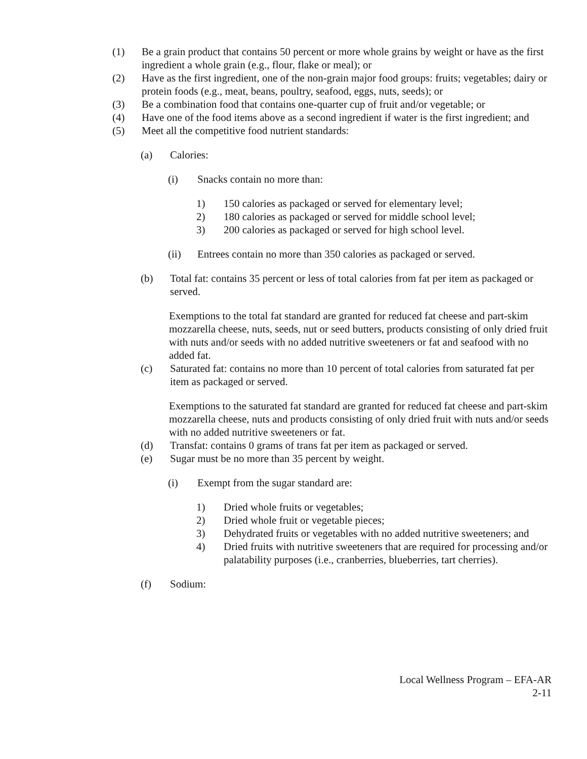(1) Be a grain product that contains 50 percent or more whole grains by weight or have as the first ingredient a whole grain (e.g., flour, flake or meal); or
(2) Have as the first ingredient, one of the non-grain major food groups: fruits; vegetables; dairy or protein foods (e.g., meat, beans, poultry, seafood, eggs, nuts, seeds); or
(3) Be a combination food that contains one-quarter cup of fruit and/or vegetable; or
(4) Have one of the food items above as a second ingredient if water is the first ingredient; and
(5) Meet all the competitive food nutrient standards:
(a) Calories:
(i) Snacks contain no more than:
1) 150 calories as packaged or served for elementary level;
2) 180 calories as packaged or served for middle school level;
3) 200 calories as packaged or served for high school level.
(ii) Entrees contain no more than 350 calories as packaged or served.
(b) Total fat: contains 35 percent or less of total calories from fat per item as packaged or served.
Exemptions to the total fat standard are granted for reduced fat cheese and part-skim mozzarella cheese, nuts, seeds, nut or seed butters, products consisting of only dried fruit with nuts and/or seeds with no added nutritive sweeteners or fat and seafood with no added fat.
(c) Saturated fat: contains no more than 10 percent of total calories from saturated fat per item as packaged or served.
Exemptions to the saturated fat standard are granted for reduced fat cheese and part-skim mozzarella cheese, nuts and products consisting of only dried fruit with nuts and/or seeds with no added nutritive sweeteners or fat.
(d) Transfat: contains 0 grams of trans fat per item as packaged or served.
(e) Sugar must be no more than 35 percent by weight.
(i) Exempt from the sugar standard are:
1) Dried whole fruits or vegetables;
2) Dried whole fruit or vegetable pieces;
3) Dehydrated fruits or vegetables with no added nutritive sweeteners; and
4) Dried fruits with nutritive sweeteners that are required for processing and/or palatability purposes (i.e., cranberries, blueberries, tart cherries).
(f) Sodium:
Local Wellness Program – EFA-AR
2-11